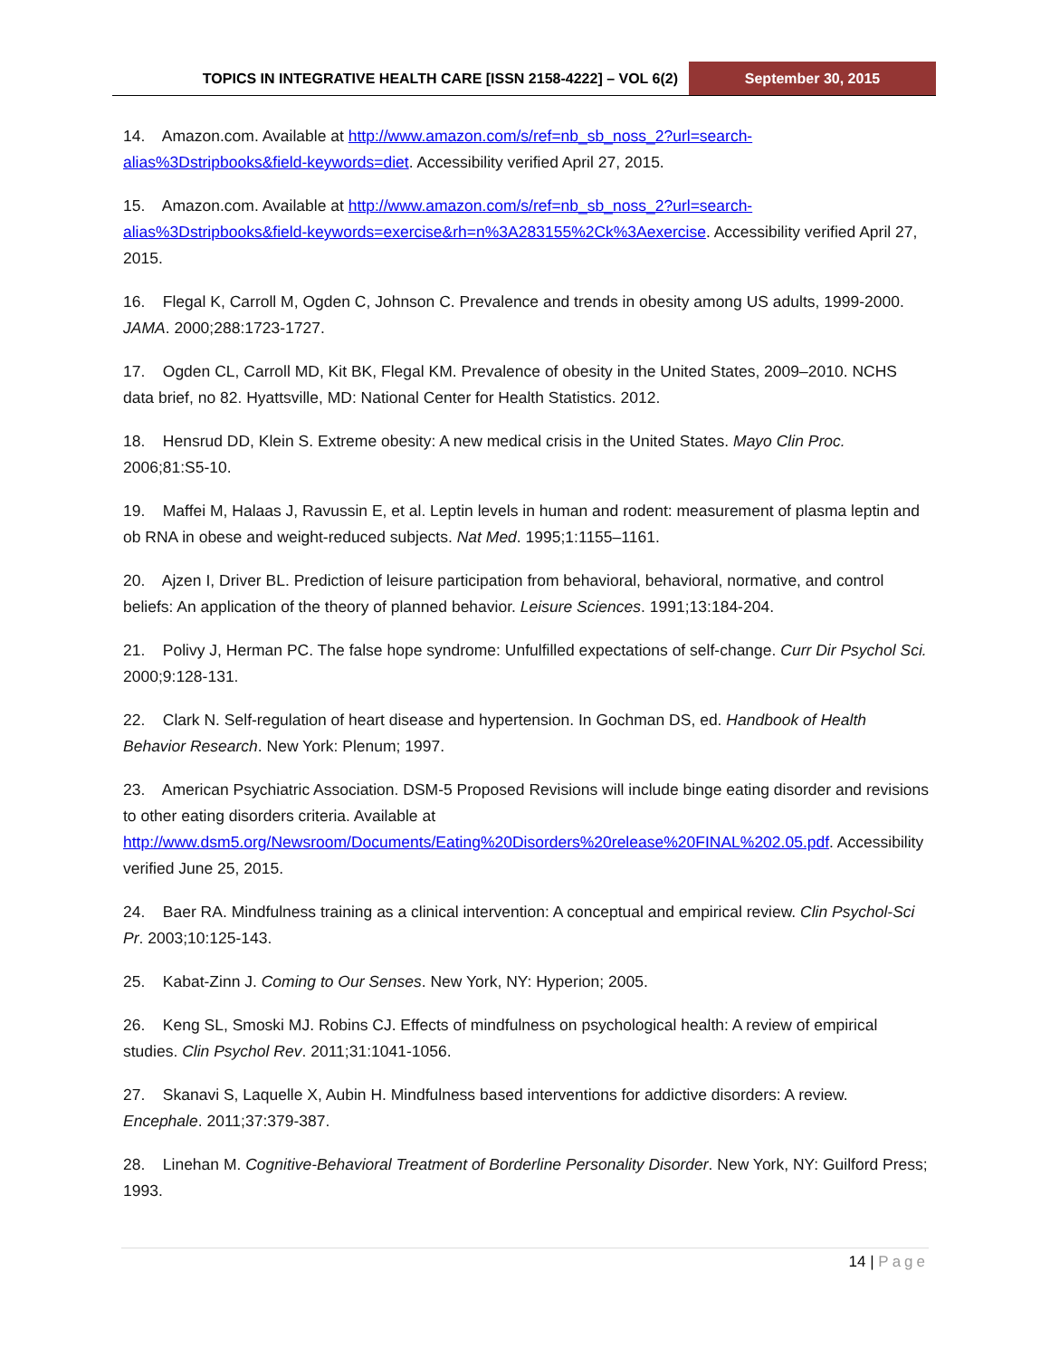TOPICS IN INTEGRATIVE HEALTH CARE [ISSN 2158-4222] – VOL 6(2)
September 30, 2015
14. Amazon.com. Available at http://www.amazon.com/s/ref=nb_sb_noss_2?url=search-alias%3Dstripbooks&field-keywords=diet. Accessibility verified April 27, 2015.
15. Amazon.com. Available at http://www.amazon.com/s/ref=nb_sb_noss_2?url=search-alias%3Dstripbooks&field-keywords=exercise&rh=n%3A283155%2Ck%3Aexercise. Accessibility verified April 27, 2015.
16. Flegal K, Carroll M, Ogden C, Johnson C. Prevalence and trends in obesity among US adults, 1999-2000. JAMA. 2000;288:1723-1727.
17. Ogden CL, Carroll MD, Kit BK, Flegal KM. Prevalence of obesity in the United States, 2009–2010. NCHS data brief, no 82. Hyattsville, MD: National Center for Health Statistics. 2012.
18. Hensrud DD, Klein S. Extreme obesity: A new medical crisis in the United States. Mayo Clin Proc. 2006;81:S5-10.
19. Maffei M, Halaas J, Ravussin E, et al. Leptin levels in human and rodent: measurement of plasma leptin and ob RNA in obese and weight-reduced subjects. Nat Med. 1995;1:1155–1161.
20. Ajzen I, Driver BL. Prediction of leisure participation from behavioral, behavioral, normative, and control beliefs: An application of the theory of planned behavior. Leisure Sciences. 1991;13:184-204.
21. Polivy J, Herman PC. The false hope syndrome: Unfulfilled expectations of self-change. Curr Dir Psychol Sci. 2000;9:128-131.
22. Clark N. Self-regulation of heart disease and hypertension. In Gochman DS, ed. Handbook of Health Behavior Research. New York: Plenum; 1997.
23. American Psychiatric Association. DSM-5 Proposed Revisions will include binge eating disorder and revisions to other eating disorders criteria. Available at http://www.dsm5.org/Newsroom/Documents/Eating%20Disorders%20release%20FINAL%202.05.pdf. Accessibility verified June 25, 2015.
24. Baer RA. Mindfulness training as a clinical intervention: A conceptual and empirical review. Clin Psychol-Sci Pr. 2003;10:125-143.
25. Kabat-Zinn J. Coming to Our Senses. New York, NY: Hyperion; 2005.
26. Keng SL, Smoski MJ. Robins CJ. Effects of mindfulness on psychological health: A review of empirical studies. Clin Psychol Rev. 2011;31:1041-1056.
27. Skanavi S, Laquelle X, Aubin H. Mindfulness based interventions for addictive disorders: A review. Encephale. 2011;37:379-387.
28. Linehan M. Cognitive-Behavioral Treatment of Borderline Personality Disorder. New York, NY: Guilford Press; 1993.
14 | Page